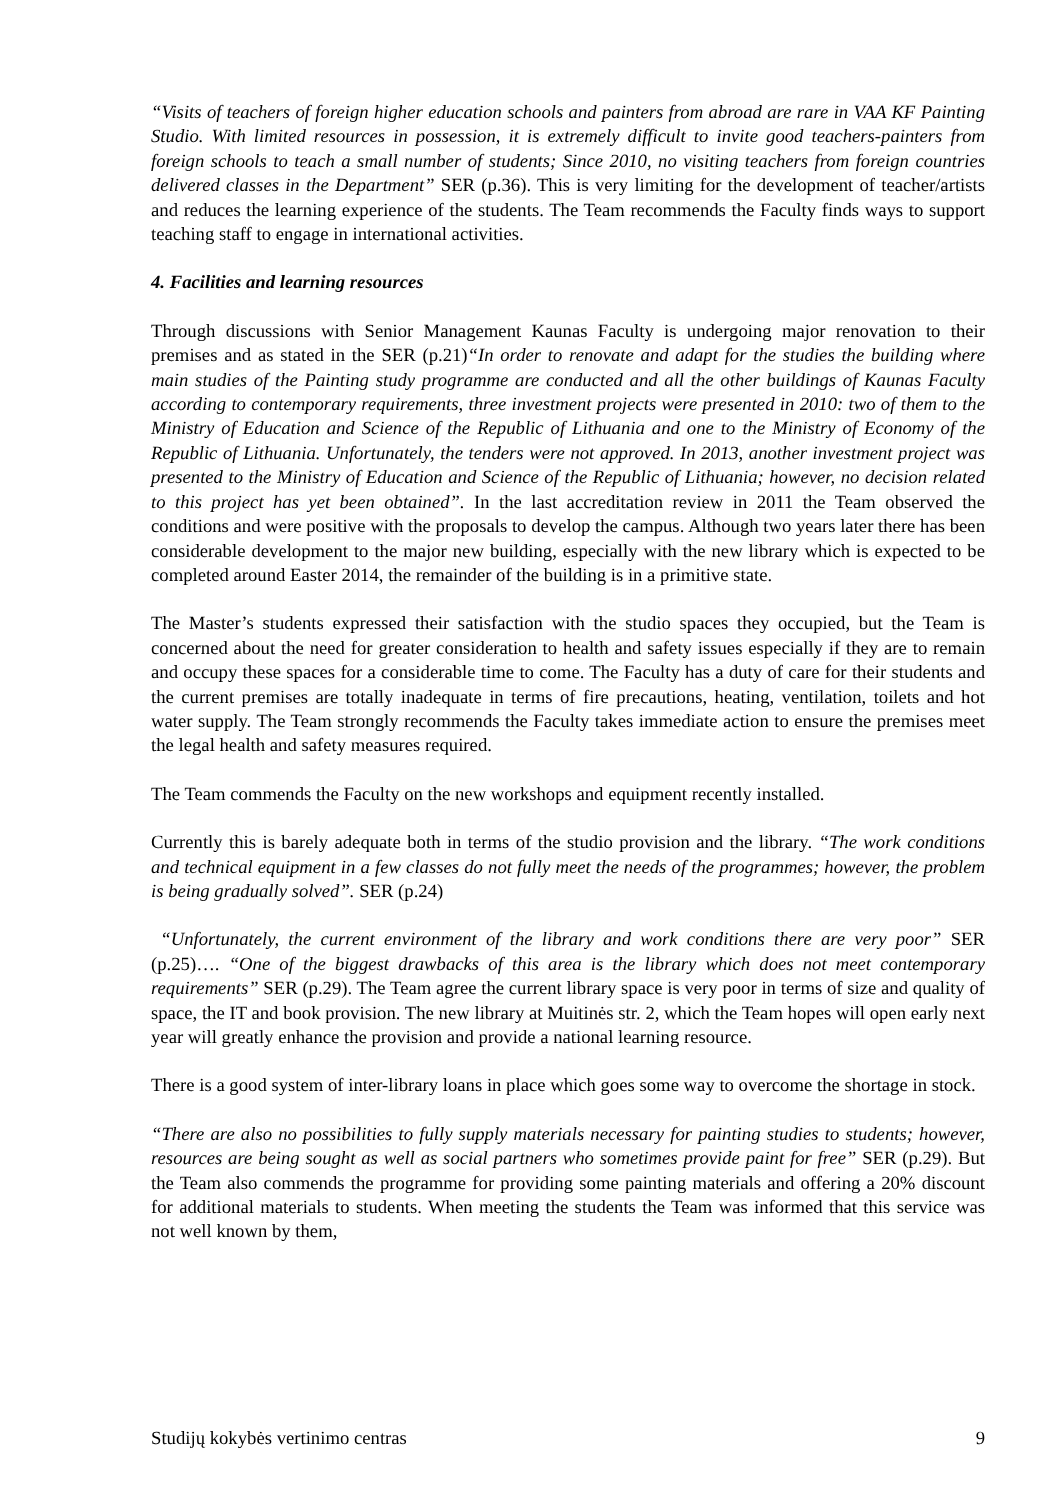“Visits of teachers of foreign higher education schools and painters from abroad are rare in VAA KF Painting Studio. With limited resources in possession, it is extremely difficult to invite good teachers-painters from foreign schools to teach a small number of students; Since 2010, no visiting teachers from foreign countries delivered classes in the Department” SER (p.36). This is very limiting for the development of teacher/artists and reduces the learning experience of the students. The Team recommends the Faculty finds ways to support teaching staff to engage in international activities.
4. Facilities and learning resources
Through discussions with Senior Management Kaunas Faculty is undergoing major renovation to their premises and as stated in the SER (p.21)“In order to renovate and adapt for the studies the building where main studies of the Painting study programme are conducted and all the other buildings of Kaunas Faculty according to contemporary requirements, three investment projects were presented in 2010: two of them to the Ministry of Education and Science of the Republic of Lithuania and one to the Ministry of Economy of the Republic of Lithuania. Unfortunately, the tenders were not approved. In 2013, another investment project was presented to the Ministry of Education and Science of the Republic of Lithuania; however, no decision related to this project has yet been obtained”. In the last accreditation review in 2011 the Team observed the conditions and were positive with the proposals to develop the campus. Although two years later there has been considerable development to the major new building, especially with the new library which is expected to be completed around Easter 2014, the remainder of the building is in a primitive state.
The Master’s students expressed their satisfaction with the studio spaces they occupied, but the Team is concerned about the need for greater consideration to health and safety issues especially if they are to remain and occupy these spaces for a considerable time to come. The Faculty has a duty of care for their students and the current premises are totally inadequate in terms of fire precautions, heating, ventilation, toilets and hot water supply. The Team strongly recommends the Faculty takes immediate action to ensure the premises meet the legal health and safety measures required.
The Team commends the Faculty on the new workshops and equipment recently installed.
Currently this is barely adequate both in terms of the studio provision and the library. “The work conditions and technical equipment in a few classes do not fully meet the needs of the programmes; however, the problem is being gradually solved”. SER (p.24)
“Unfortunately, the current environment of the library and work conditions there are very poor” SER (p.25)…. “One of the biggest drawbacks of this area is the library which does not meet contemporary requirements” SER (p.29). The Team agree the current library space is very poor in terms of size and quality of space, the IT and book provision. The new library at Muitinės str. 2, which the Team hopes will open early next year will greatly enhance the provision and provide a national learning resource.
There is a good system of inter-library loans in place which goes some way to overcome the shortage in stock.
“There are also no possibilities to fully supply materials necessary for painting studies to students; however, resources are being sought as well as social partners who sometimes provide paint for free” SER (p.29). But the Team also commends the programme for providing some painting materials and offering a 20% discount for additional materials to students. When meeting the students the Team was informed that this service was not well known by them,
Studijų kokybės vertinimo centras 9